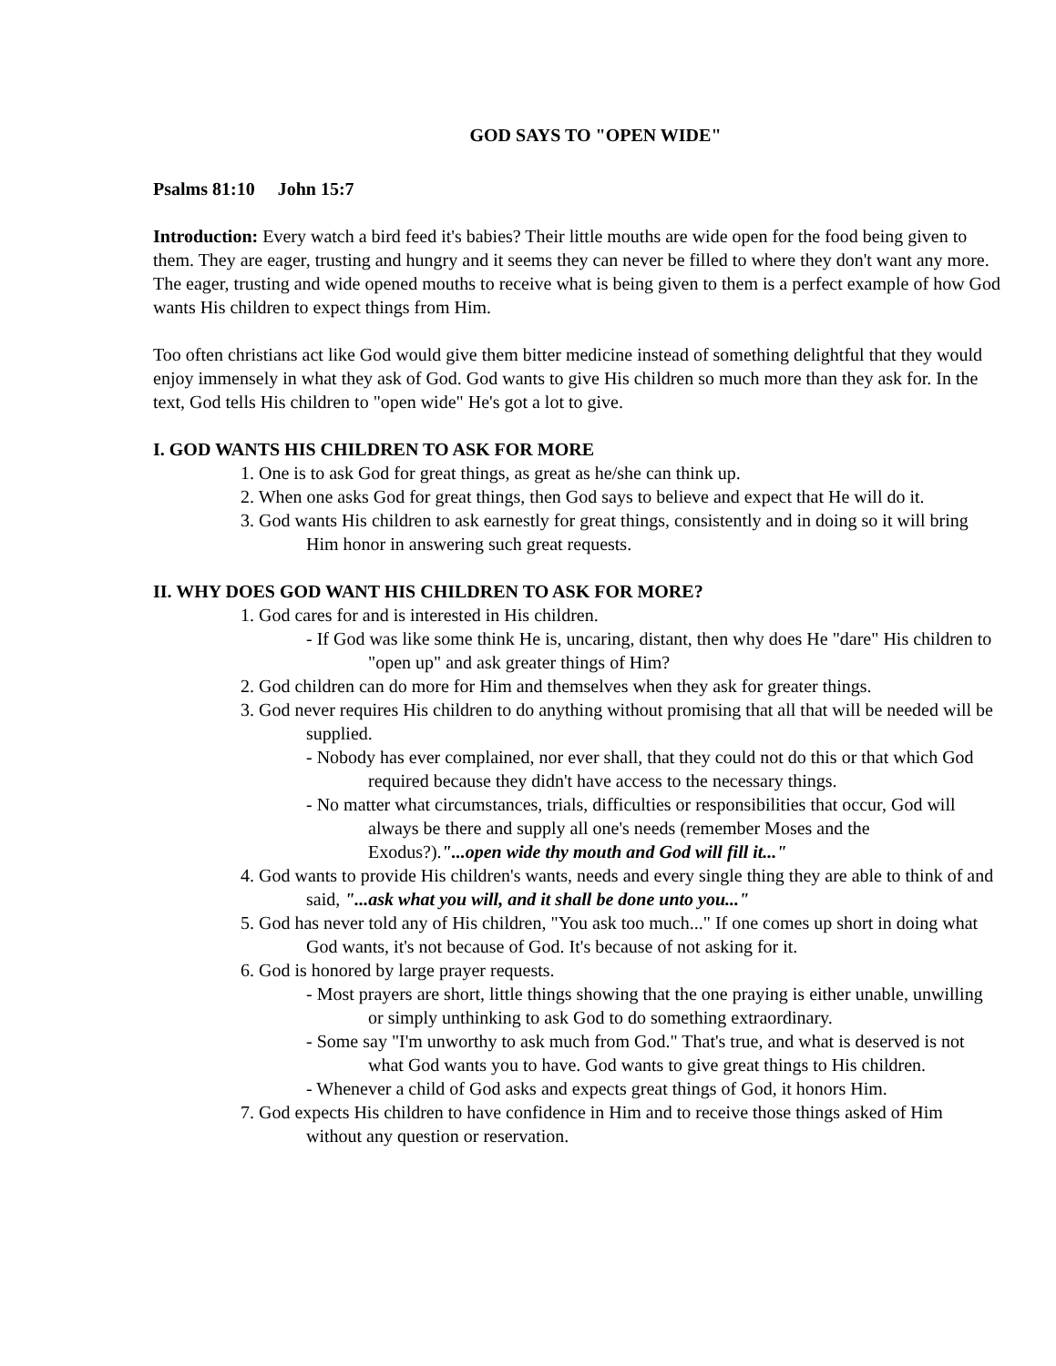GOD SAYS TO "OPEN WIDE"
Psalms 81:10 John 15:7
Introduction: Every watch a bird feed it's babies? Their little mouths are wide open for the food being given to them. They are eager, trusting and hungry and it seems they can never be filled to where they don't want any more. The eager, trusting and wide opened mouths to receive what is being given to them is a perfect example of how God wants His children to expect things from Him.
Too often christians act like God would give them bitter medicine instead of something delightful that they would enjoy immensely in what they ask of God. God wants to give His children so much more than they ask for. In the text, God tells His children to "open wide" He's got a lot to give.
I. GOD WANTS HIS CHILDREN TO ASK FOR MORE
1. One is to ask God for great things, as great as he/she can think up.
2. When one asks God for great things, then God says to believe and expect that He will do it.
3. God wants His children to ask earnestly for great things, consistently and in doing so it will bring Him honor in answering such great requests.
II. WHY DOES GOD WANT HIS CHILDREN TO ASK FOR MORE?
1. God cares for and is interested in His children.
- If God was like some think He is, uncaring, distant, then why does He "dare" His children to "open up" and ask greater things of Him?
2. God children can do more for Him and themselves when they ask for greater things.
3. God never requires His children to do anything without promising that all that will be needed will be supplied.
- Nobody has ever complained, nor ever shall, that they could not do this or that which God required because they didn't have access to the necessary things.
- No matter what circumstances, trials, difficulties or responsibilities that occur, God will always be there and supply all one's needs (remember Moses and the Exodus?)."...open wide thy mouth and God will fill it..."
4. God wants to provide His children's wants, needs and every single thing they are able to think of and said, "...ask what you will, and it shall be done unto you..."
5. God has never told any of His children, "You ask too much..." If one comes up short in doing what God wants, it's not because of God. It's because of not asking for it.
6. God is honored by large prayer requests.
- Most prayers are short, little things showing that the one praying is either unable, unwilling or simply unthinking to ask God to do something extraordinary.
- Some say "I'm unworthy to ask much from God." That's true, and what is deserved is not what God wants you to have. God wants to give great things to His children.
- Whenever a child of God asks and expects great things of God, it honors Him.
7. God expects His children to have confidence in Him and to receive those things asked of Him without any question or reservation.